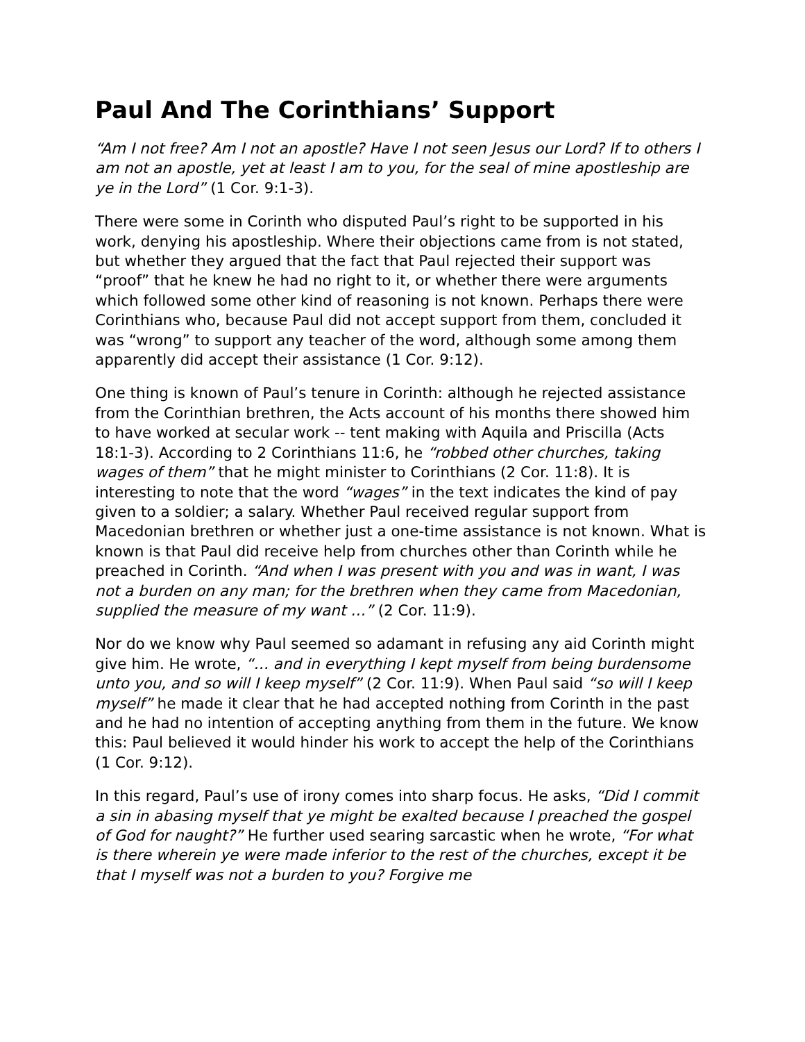Paul And The Corinthians’ Support
“Am I not free? Am I not an apostle? Have I not seen Jesus our Lord? If to others I am not an apostle, yet at least I am to you, for the seal of mine apostleship are ye in the Lord” (1 Cor. 9:1-3).
There were some in Corinth who disputed Paul’s right to be supported in his work, denying his apostleship. Where their objections came from is not stated, but whether they argued that the fact that Paul rejected their support was “proof” that he knew he had no right to it, or whether there were arguments which followed some other kind of reasoning is not known. Perhaps there were Corinthians who, because Paul did not accept support from them, concluded it was “wrong” to support any teacher of the word, although some among them apparently did accept their assistance (1 Cor. 9:12).
One thing is known of Paul’s tenure in Corinth: although he rejected assistance from the Corinthian brethren, the Acts account of his months there showed him to have worked at secular work -- tent making with Aquila and Priscilla (Acts 18:1-3). According to 2 Corinthians 11:6, he “robbed other churches, taking wages of them” that he might minister to Corinthians (2 Cor. 11:8). It is interesting to note that the word “wages” in the text indicates the kind of pay given to a soldier; a salary. Whether Paul received regular support from Macedonian brethren or whether just a one-time assistance is not known. What is known is that Paul did receive help from churches other than Corinth while he preached in Corinth. “And when I was present with you and was in want, I was not a burden on any man; for the brethren when they came from Macedonian, supplied the measure of my want …” (2 Cor. 11:9).
Nor do we know why Paul seemed so adamant in refusing any aid Corinth might give him. He wrote, “… and in everything I kept myself from being burdensome unto you, and so will I keep myself” (2 Cor. 11:9). When Paul said “so will I keep myself” he made it clear that he had accepted nothing from Corinth in the past and he had no intention of accepting anything from them in the future. We know this: Paul believed it would hinder his work to accept the help of the Corinthians (1 Cor. 9:12).
In this regard, Paul’s use of irony comes into sharp focus. He asks, “Did I commit a sin in abasing myself that ye might be exalted because I preached the gospel of God for naught?” He further used searing sarcastic when he wrote, “For what is there wherein ye were made inferior to the rest of the churches, except it be that I myself was not a burden to you? Forgive me